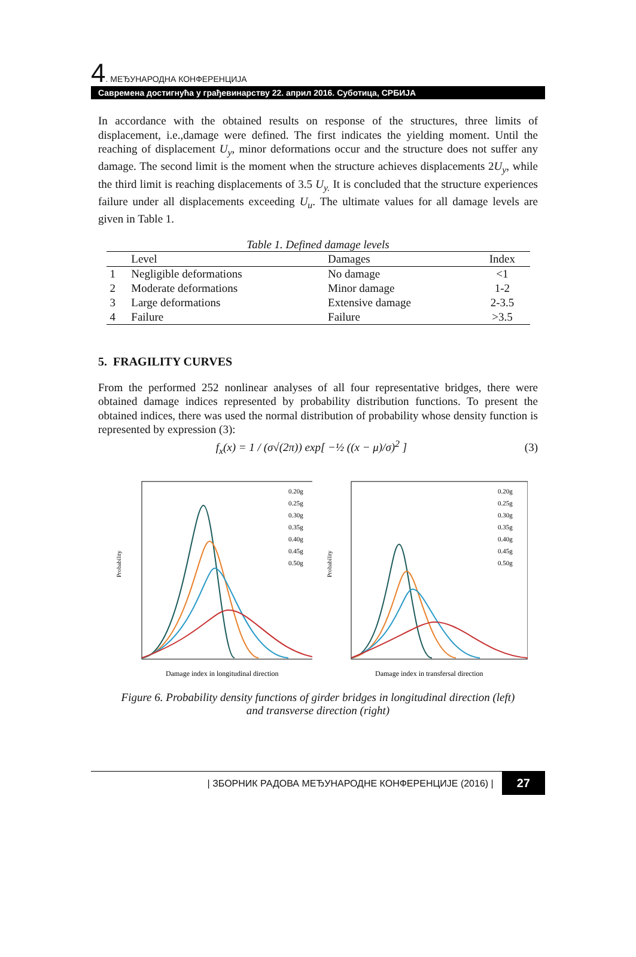4. МЕЂУНАРОДНА КОНФЕРЕНЦИЈА
Савремена достигнућа у грађевинарству 22. април 2016. Суботица, СРБИЈА
In accordance with the obtained results on response of the structures, three limits of displacement, i.e.,damage were defined. The first indicates the yielding moment. Until the reaching of displacement U<sub>y</sub>, minor deformations occur and the structure does not suffer any damage. The second limit is the moment when the structure achieves displacements 2U<sub>y</sub>, while the third limit is reaching displacements of 3.5 U<sub>y.</sub> It is concluded that the structure experiences failure under all displacements exceeding U<sub>u</sub>. The ultimate values for all damage levels are given in Table 1.
Table 1. Defined damage levels
| | Level | Damages | Index |
| --- | --- | --- | --- |
| 1 | Negligible deformations | No damage | <1 |
| 2 | Moderate deformations | Minor damage | 1-2 |
| 3 | Large deformations | Extensive damage | 2-3.5 |
| 4 | Failure | Failure | >3.5 |
5. FRAGILITY CURVES
From the performed 252 nonlinear analyses of all four representative bridges, there were obtained damage indices represented by probability distribution functions. To present the obtained indices, there was used the normal distribution of probability whose density function is represented by expression (3):
f<sub>x</sub>(x) = 1 / (σ√(2π)) exp[ −½ ((x − μ)/σ)<sup>2</sup> ] (3)
Probability
0.20g
0.25g
0.30g
0.35g
0.40g
0.45g
0.50g
Damage index in longitudinal direction
Probability
0.20g
0.25g
0.30g
0.35g
0.40g
0.45g
0.50g
Damage index in transfersal direction
Figure 6. Probability density functions of girder bridges in longitudinal direction (left)
and transverse direction (right)
| ЗБОРНИК РАДОВА МЕЂУНАРОДНЕ КОНФЕРЕНЦИЈЕ (2016) | 27